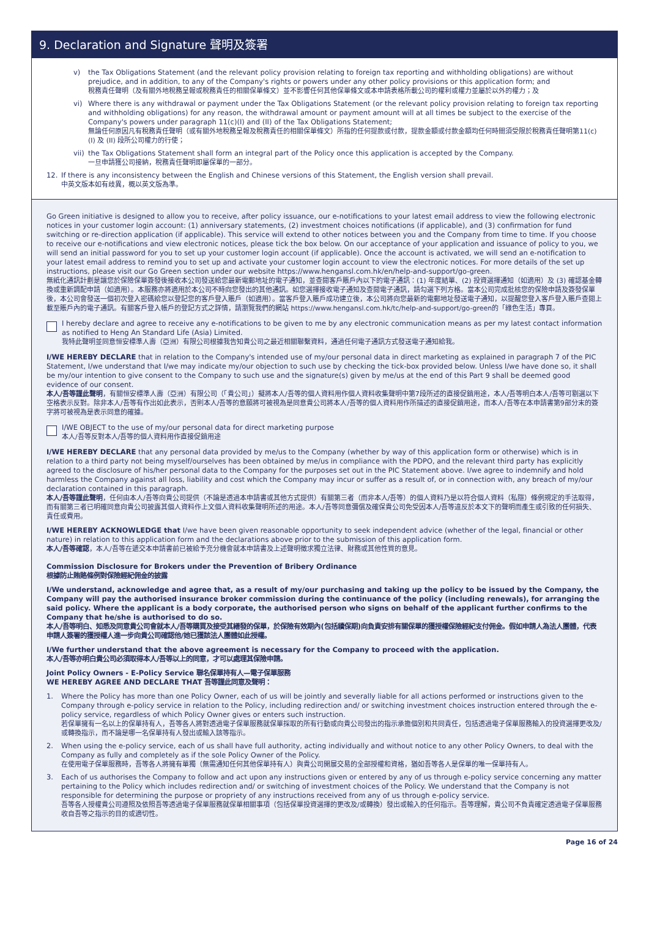9. Declaration and Signature 聲明及簽署
v) the Tax Obligations Statement (and the relevant policy provision relating to foreign tax reporting and withholding obligations) are without prejudice, and in addition, to any of the Company's rights or powers under any other policy provisions or this application form; and
稅務責任聲明（及有關外地稅務呈報或稅務責任的相關保單條文）並不影響任何其他保單條文或本申請表格所載公司的權利或權力並屬於以外的權力；及
vi) Where there is any withdrawal or payment under the Tax Obligations Statement (or the relevant policy provision relating to foreign tax reporting and withholding obligations) for any reason, the withdrawal amount or payment amount will at all times be subject to the exercise of the Company's powers under paragraph 11(c)(I) and (II) of the Tax Obligations Statement;
無論任何原因凡有稅務責任聲明（或有關外地稅務呈報及稅務責任的相關保單條文）所指的任何提款或付款，提款金額或付款金額均任何時間須受限於稅務責任聲明第11(c)(I) 及 (II) 段所公司權力的行使；
vii)
the Tax Obligations Statement shall form an integral part of the Policy once this application is accepted by the Company.
一旦申請獲公司接納，稅務責任聲明即屬保單的一部分。
12. If there is any inconsistency between the English and Chinese versions of this Statement, the English version shall prevail.
中英文版本如有歧異，概以英文版為準。
Go Green initiative is designed to allow you to receive, after policy issuance, our e-notifications to your latest email address to view the following electronic notices in your customer login account: (1) anniversary statements, (2) investment choices notifications (if applicable), and (3) confirmation for fund switching or re-direction application (if applicable). This service will extend to other notices between you and the Company from time to time. If you choose to receive our e-notifications and view electronic notices, please tick the box below. On our acceptance of your application and issuance of policy to you, we will send an initial password for you to set up your customer login account (if applicable). Once the account is activated, we will send an e-notification to your latest email address to remind you to set up and activate your customer login account to view the electronic notices. For more details of the set up instructions, please visit our Go Green section under our website https://www.hengansl.com.hk/en/help-and-support/go-green.
無紙化通訊計劃是讓您於保險保單簽發後接收本公司發送給您最新電郵地址的電子通知，並查閱客戶賬戶內以下的電子通訊：(1) 年度結單、(2) 投資選擇通知（如適用）及 (3) 確認基金轉換或重新調配申請（如適用）。本服務亦將適用於本公司不時向您發出的其他通訊。如您選擇接收電子通知及查閱電子通訊，請勾選下列方格。當本公司完成批核您的保險申請及簽發保單後，本公司會發送一個初次登入密碼給您以登記您的客戶登入賬戶（如適用）。當客戶登入賬戶成功建立後，本公司將向您最新的電郵地址發送電子通知，以提醒您登入客戶登入賬戶查閱上載至賬戶內的電子通訊。有關客戶登入帳戶的登記方式之詳情，請瀏覽我們的網站 https://www.hengansl.com.hk/tc/help-and-support/go-green的「綠色生活」專頁。
I hereby declare and agree to receive any e-notifications to be given to me by any electronic communication means as per my latest contact information as notified to Heng An Standard Life (Asia) Limited.
我特此聲明並同意恒安標準人壽（亞洲）有限公司根據我告知貴公司之最近相關聯繫資料，通過任何電子通訊方式發送電子通知給我。
I/WE HEREBY DECLARE that in relation to the Company's intended use of my/our personal data in direct marketing as explained in paragraph 7 of the PIC Statement, I/we understand that I/we may indicate my/our objection to such use by checking the tick-box provided below. Unless I/we have done so, it shall be my/our intention to give consent to the Company to such use and the signature(s) given by me/us at the end of this Part 9 shall be deemed good evidence of our consent.
本人/吾等謹此聲明，有關恒安標準人壽（亞洲）有限公司（「貴公司」）擬將本人/吾等的個人資料用作個人資料收集聲明中第7段所述的直接促銷用途，本人/吾等明白本人/吾等可剔選以下空格表示反對。除非本人/吾等有作出如此表示，否則本人/吾等的意願將可被視為是同意貴公司將本人/吾等的個人資料用作所描述的直接促銷用途，而本人/吾等在本申請書第9部分末的簽字將可被視為是表示同意的確據。
I/WE OBJECT to the use of my/our personal data for direct marketing purpose
本人/吾等反對本人/吾等的個人資料用作直接促銷用途
I/WE HEREBY DECLARE that any personal data provided by me/us to the Company (whether by way of this application form or otherwise) which is in relation to a third party not being myself/ourselves has been obtained by me/us in compliance with the PDPO, and the relevant third party has explicitly agreed to the disclosure of his/her personal data to the Company for the purposes set out in the PIC Statement above. I/we agree to indemnify and hold harmless the Company against all loss, liability and cost which the Company may incur or suffer as a result of, or in connection with, any breach of my/our declaration contained in this paragraph.
本人/吾等謹此聲明，任何由本人/吾等向貴公司提供（不論是透過本申請書或其他方式提供）有關第三者（而非本人/吾等）的個人資料乃是以符合個人資料（私隱）條例規定的手法取得，而有關第三者已明確同意向貴公司披露其個人資料作上文個人資料收集聲明所述的用途。本人/吾等同意彌償及確保貴公司免受因本人/吾等違反於本文下的聲明而產生或引致的任何損失、責任或費用。
I/WE HEREBY ACKNOWLEDGE that I/we have been given reasonable opportunity to seek independent advice (whether of the legal, financial or other nature) in relation to this application form and the declarations above prior to the submission of this application form.
本人/吾等確認，本人/吾等在遞交本申請書前已被給予充分機會就本申請書及上述聲明徵求獨立法律、財務或其他性質的意見。
Commission Disclosure for Brokers under the Prevention of Bribery Ordinance
根據防止賄賂條例對保險經紀佣金的披露
I/We understand, acknowledge and agree that, as a result of my/our purchasing and taking up the policy to be issued by the Company, the Company will pay the authorised insurance broker commission during the continuance of the policy (including renewals), for arranging the said policy. Where the applicant is a body corporate, the authorised person who signs on behalf of the applicant further confirms to the Company that he/she is authorised to do so.
本人/吾等明白、知悉及同意貴公司會就本人/吾等購買及接受其繕發的保單，於保險有效期內(包括續保期)向負責安排有關保單的獲授權保險經紀支付佣金。假如申請人為法人團體，代表申請人簽署的獲授權人進一步向貴公司確認他/她已獲該法人團體如此授權。
I/We further understand that the above agreement is necessary for the Company to proceed with the application.
本人/吾等亦明白貴公司必須取得本人/吾等以上的同意，才可以處理其保險申請。
Joint Policy Owners - E-Policy Service 聯名保單持有人—電子保單服務
WE HEREBY AGREE AND DECLARE THAT 吾等謹此同意及聲明：
1. Where the Policy has more than one Policy Owner, each of us will be jointly and severally liable for all actions performed or instructions given to the Company through e-policy service in relation to the Policy, including redirection and/ or switching investment choices instruction entered through the e-policy service, regardless of which Policy Owner gives or enters such instruction.
若保單擁有一名以上的保單持有人，吾等各人將對透過電子保單服務就保單採取的所有行動或向貴公司發出的指示承擔個別和共同責任，包括透過電子保單服務輸入的投資選擇更改及/或轉換指示，而不論是哪一名保單持有人發出或輸入該等指示。
2. When using the e-policy service, each of us shall have full authority, acting individually and without notice to any other Policy Owners, to deal with the Company as fully and completely as if the sole Policy Owner of the Policy.
在使用電子保單服務時，吾等各人將擁有單獨（無需通知任何其他保單持有人）與貴公司開展交易的全部授權和資格，猶如吾等各人是保單的唯一保單持有人。
3. Each of us authorises the Company to follow and act upon any instructions given or entered by any of us through e-policy service concerning any matter pertaining to the Policy which includes redirection and/ or switching of investment choices of the Policy. We understand that the Company is not responsible for determining the purpose or propriety of any instructions received from any of us through e-policy service.
吾等各人授權貴公司遵照及依照吾等透過電子保單服務就保單相關事項（包括保單投資選擇的更改及/或轉換）發出或輸入的任何指示。吾等理解，貴公司不負責確定透過電子保單服務收自吾等之指示的目的或適切性。
Page 16 of 24